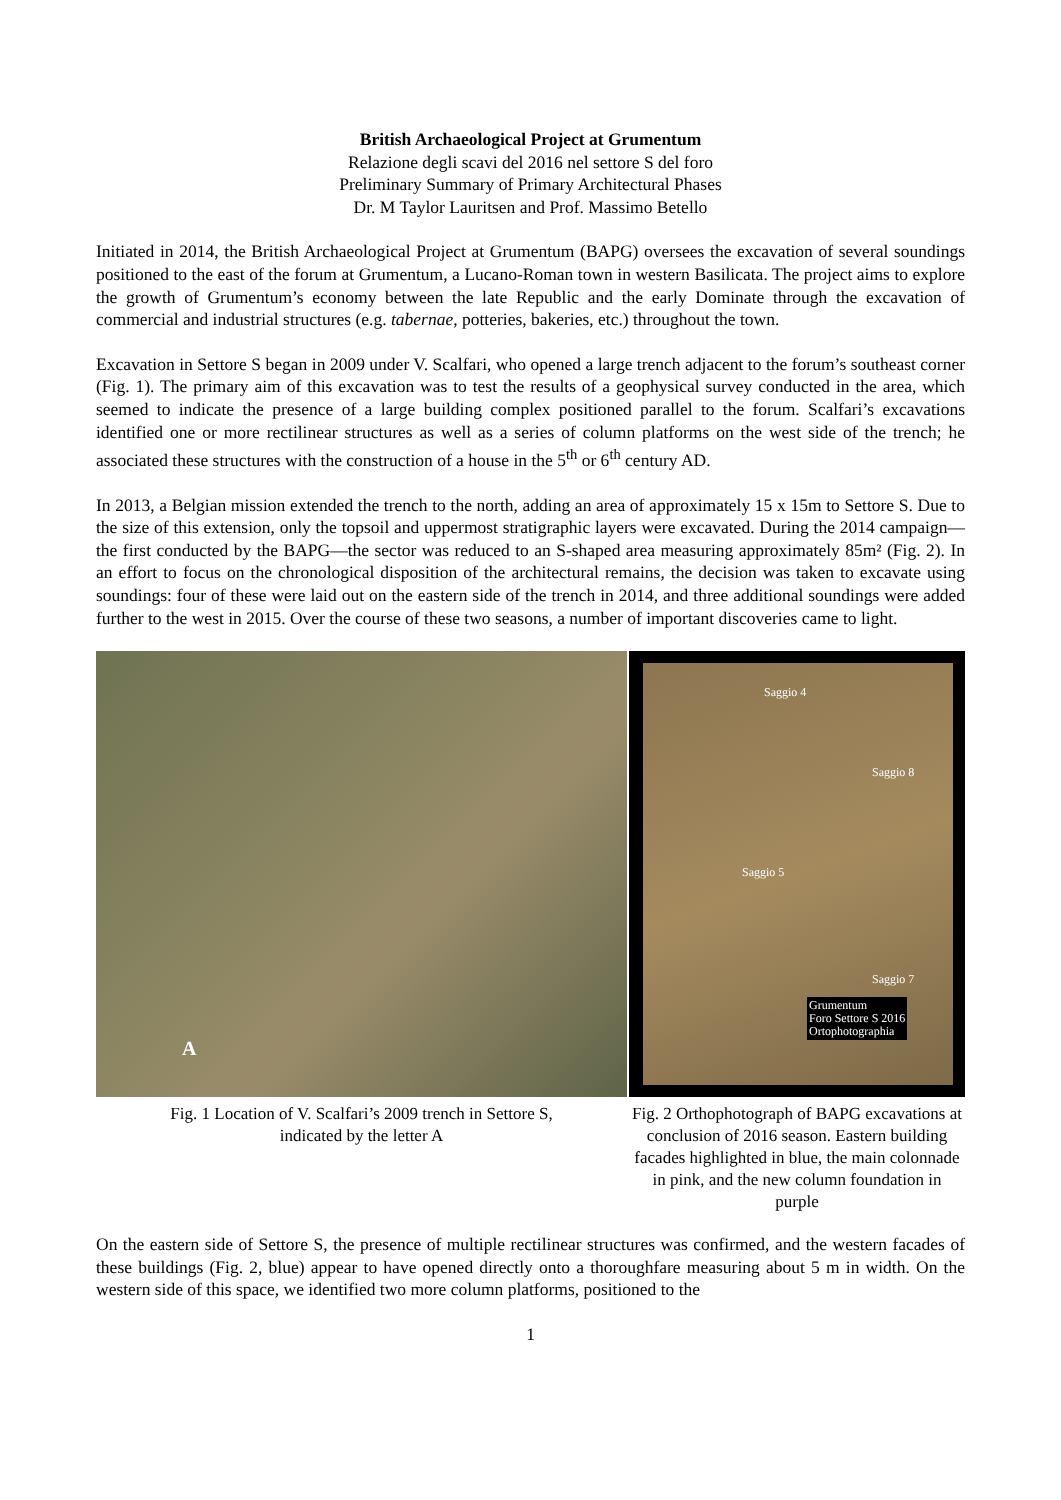British Archaeological Project at Grumentum
Relazione degli scavi del 2016 nel settore S del foro
Preliminary Summary of Primary Architectural Phases
Dr. M Taylor Lauritsen and Prof. Massimo Betello
Initiated in 2014, the British Archaeological Project at Grumentum (BAPG) oversees the excavation of several soundings positioned to the east of the forum at Grumentum, a Lucano-Roman town in western Basilicata. The project aims to explore the growth of Grumentum’s economy between the late Republic and the early Dominate through the excavation of commercial and industrial structures (e.g. tabernae, potteries, bakeries, etc.) throughout the town.
Excavation in Settore S began in 2009 under V. Scalfari, who opened a large trench adjacent to the forum’s southeast corner (Fig. 1). The primary aim of this excavation was to test the results of a geophysical survey conducted in the area, which seemed to indicate the presence of a large building complex positioned parallel to the forum. Scalfari’s excavations identified one or more rectilinear structures as well as a series of column platforms on the west side of the trench; he associated these structures with the construction of a house in the 5<sup>th</sup> or 6<sup>th</sup> century AD.
In 2013, a Belgian mission extended the trench to the north, adding an area of approximately 15 x 15m to Settore S. Due to the size of this extension, only the topsoil and uppermost stratigraphic layers were excavated. During the 2014 campaign—the first conducted by the BAPG—the sector was reduced to an S-shaped area measuring approximately 85m² (Fig. 2). In an effort to focus on the chronological disposition of the architectural remains, the decision was taken to excavate using soundings: four of these were laid out on the eastern side of the trench in 2014, and three additional soundings were added further to the west in 2015. Over the course of these two seasons, a number of important discoveries came to light.
A
Fig. 1 Location of V. Scalfari’s 2009 trench in Settore S,
indicated by the letter A
Saggio 4
Saggio 8
Saggio 5
Saggio 7
Grumentum
Foro Settore S 2016
Ortophotographia
Fig. 2 Orthophotograph of BAPG excavations at conclusion of 2016 season. Eastern building facades highlighted in blue, the main colonnade in pink, and the new column foundation in purple
On the eastern side of Settore S, the presence of multiple rectilinear structures was confirmed, and the western facades of these buildings (Fig. 2, blue) appear to have opened directly onto a thoroughfare measuring about 5 m in width. On the western side of this space, we identified two more column platforms, positioned to the
1